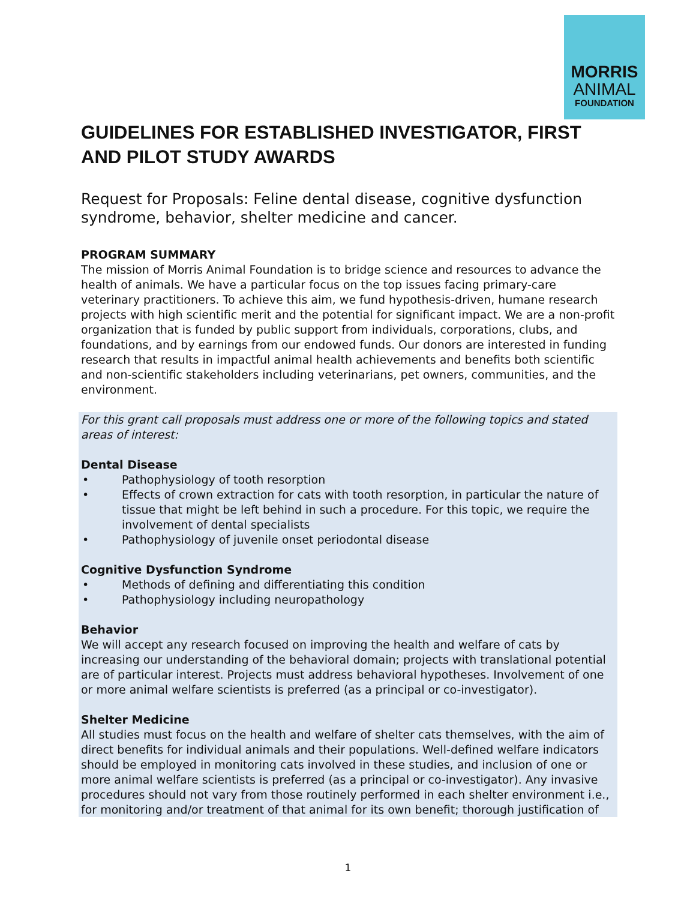MORRIS
ANIMAL
FOUNDATION
GUIDELINES FOR ESTABLISHED INVESTIGATOR, FIRST AND PILOT STUDY AWARDS
Request for Proposals: Feline dental disease, cognitive dysfunction syndrome, behavior, shelter medicine and cancer.
PROGRAM SUMMARY
The mission of Morris Animal Foundation is to bridge science and resources to advance the health of animals. We have a particular focus on the top issues facing primary-care veterinary practitioners. To achieve this aim, we fund hypothesis-driven, humane research projects with high scientific merit and the potential for significant impact. We are a non-profit organization that is funded by public support from individuals, corporations, clubs, and foundations, and by earnings from our endowed funds. Our donors are interested in funding research that results in impactful animal health achievements and benefits both scientific and non-scientific stakeholders including veterinarians, pet owners, communities, and the environment.
For this grant call proposals must address one or more of the following topics and stated areas of interest:
Dental Disease
• Pathophysiology of tooth resorption
• Effects of crown extraction for cats with tooth resorption, in particular the nature of tissue that might be left behind in such a procedure. For this topic, we require the involvement of dental specialists
• Pathophysiology of juvenile onset periodontal disease
Cognitive Dysfunction Syndrome
• Methods of defining and differentiating this condition
• Pathophysiology including neuropathology
Behavior
We will accept any research focused on improving the health and welfare of cats by increasing our understanding of the behavioral domain; projects with translational potential are of particular interest. Projects must address behavioral hypotheses. Involvement of one or more animal welfare scientists is preferred (as a principal or co-investigator).
Shelter Medicine
All studies must focus on the health and welfare of shelter cats themselves, with the aim of direct benefits for individual animals and their populations. Well-defined welfare indicators should be employed in monitoring cats involved in these studies, and inclusion of one or more animal welfare scientists is preferred (as a principal or co-investigator). Any invasive procedures should not vary from those routinely performed in each shelter environment i.e., for monitoring and/or treatment of that animal for its own benefit; thorough justification of
1